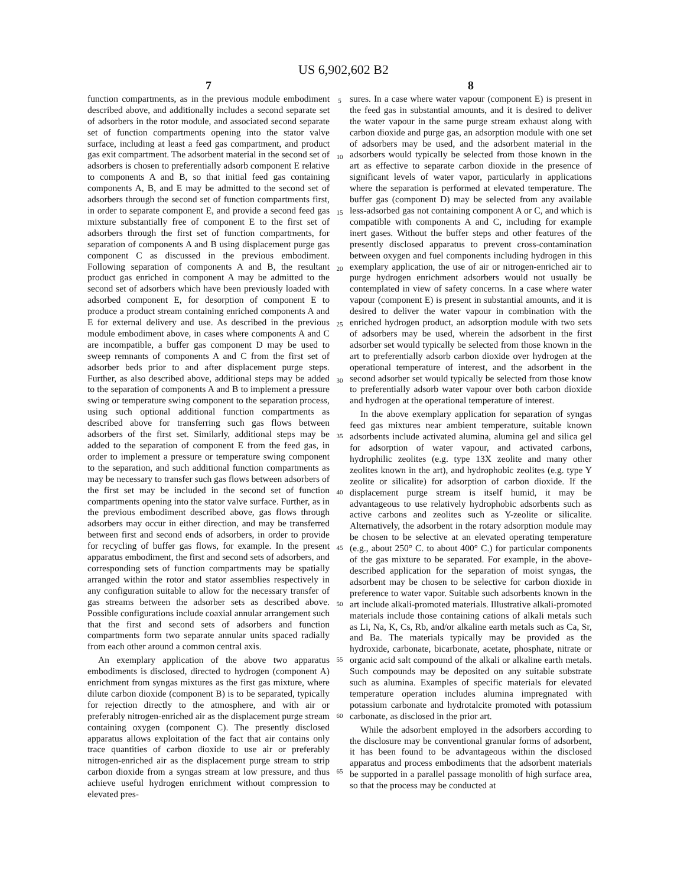US 6,902,602 B2
7
function compartments, as in the previous module embodiment described above, and additionally includes a second separate set of adsorbers in the rotor module, and associated second separate set of function compartments opening into the stator valve surface, including at least a feed gas compartment, and product gas exit compartment. The adsorbent material in the second set of adsorbers is chosen to preferentially adsorb component E relative to components A and B, so that initial feed gas containing components A, B, and E may be admitted to the second set of adsorbers through the second set of function compartments first, in order to separate component E, and provide a second feed gas mixture substantially free of component E to the first set of adsorbers through the first set of function compartments, for separation of components A and B using displacement purge gas component C as discussed in the previous embodiment. Following separation of components A and B, the resultant product gas enriched in component A may be admitted to the second set of adsorbers which have been previously loaded with adsorbed component E, for desorption of component E to produce a product stream containing enriched components A and E for external delivery and use. As described in the previous module embodiment above, in cases where components A and C are incompatible, a buffer gas component D may be used to sweep remnants of components A and C from the first set of adsorber beds prior to and after displacement purge steps. Further, as also described above, additional steps may be added to the separation of components A and B to implement a pressure swing or temperature swing component to the separation process, using such optional additional function compartments as described above for transferring such gas flows between adsorbers of the first set. Similarly, additional steps may be added to the separation of component E from the feed gas, in order to implement a pressure or temperature swing component to the separation, and such additional function compartments as may be necessary to transfer such gas flows between adsorbers of the first set may be included in the second set of function compartments opening into the stator valve surface. Further, as in the previous embodiment described above, gas flows through adsorbers may occur in either direction, and may be transferred between first and second ends of adsorbers, in order to provide for recycling of buffer gas flows, for example. In the present apparatus embodiment, the first and second sets of adsorbers, and corresponding sets of function compartments may be spatially arranged within the rotor and stator assemblies respectively in any configuration suitable to allow for the necessary transfer of gas streams between the adsorber sets as described above. Possible configurations include coaxial annular arrangement such that the first and second sets of adsorbers and function compartments form two separate annular units spaced radially from each other around a common central axis.
An exemplary application of the above two apparatus embodiments is disclosed, directed to hydrogen (component A) enrichment from syngas mixtures as the first gas mixture, where dilute carbon dioxide (component B) is to be separated, typically for rejection directly to the atmosphere, and with air or preferably nitrogen-enriched air as the displacement purge stream containing oxygen (component C). The presently disclosed apparatus allows exploitation of the fact that air contains only trace quantities of carbon dioxide to use air or preferably nitrogen-enriched air as the displacement purge stream to strip carbon dioxide from a syngas stream at low pressure, and thus achieve useful hydrogen enrichment without compression to elevated pres-
5
10
15
20
25
30
35
40
45
50
55
60
65
8
sures. In a case where water vapour (component E) is present in the feed gas in substantial amounts, and it is desired to deliver the water vapour in the same purge stream exhaust along with carbon dioxide and purge gas, an adsorption module with one set of adsorbers may be used, and the adsorbent material in the adsorbers would typically be selected from those known in the art as effective to separate carbon dioxide in the presence of significant levels of water vapor, particularly in applications where the separation is performed at elevated temperature. The buffer gas (component D) may be selected from any available less-adsorbed gas not containing component A or C, and which is compatible with components A and C, including for example inert gases. Without the buffer steps and other features of the presently disclosed apparatus to prevent cross-contamination between oxygen and fuel components including hydrogen in this exemplary application, the use of air or nitrogen-enriched air to purge hydrogen enrichment adsorbers would not usually be contemplated in view of safety concerns. In a case where water vapour (component E) is present in substantial amounts, and it is desired to deliver the water vapour in combination with the enriched hydrogen product, an adsorption module with two sets of adsorbers may be used, wherein the adsorbent in the first adsorber set would typically be selected from those known in the art to preferentially adsorb carbon dioxide over hydrogen at the operational temperature of interest, and the adsorbent in the second adsorber set would typically be selected from those know to preferentially adsorb water vapour over both carbon dioxide and hydrogen at the operational temperature of interest.
In the above exemplary application for separation of syngas feed gas mixtures near ambient temperature, suitable known adsorbents include activated alumina, alumina gel and silica gel for adsorption of water vapour, and activated carbons, hydrophilic zeolites (e.g. type 13X zeolite and many other zeolites known in the art), and hydrophobic zeolites (e.g. type Y zeolite or silicalite) for adsorption of carbon dioxide. If the displacement purge stream is itself humid, it may be advantageous to use relatively hydrophobic adsorbents such as active carbons and zeolites such as Y-zeolite or silicalite. Alternatively, the adsorbent in the rotary adsorption module may be chosen to be selective at an elevated operating temperature (e.g., about 250° C. to about 400° C.) for particular components of the gas mixture to be separated. For example, in the above-described application for the separation of moist syngas, the adsorbent may be chosen to be selective for carbon dioxide in preference to water vapor. Suitable such adsorbents known in the art include alkali-promoted materials. Illustrative alkali-promoted materials include those containing cations of alkali metals such as Li, Na, K, Cs, Rb, and/or alkaline earth metals such as Ca, Sr, and Ba. The materials typically may be provided as the hydroxide, carbonate, bicarbonate, acetate, phosphate, nitrate or organic acid salt compound of the alkali or alkaline earth metals. Such compounds may be deposited on any suitable substrate such as alumina. Examples of specific materials for elevated temperature operation includes alumina impregnated with potassium carbonate and hydrotalcite promoted with potassium carbonate, as disclosed in the prior art.
While the adsorbent employed in the adsorbers according to the disclosure may be conventional granular forms of adsorbent, it has been found to be advantageous within the disclosed apparatus and process embodiments that the adsorbent materials be supported in a parallel passage monolith of high surface area, so that the process may be conducted at